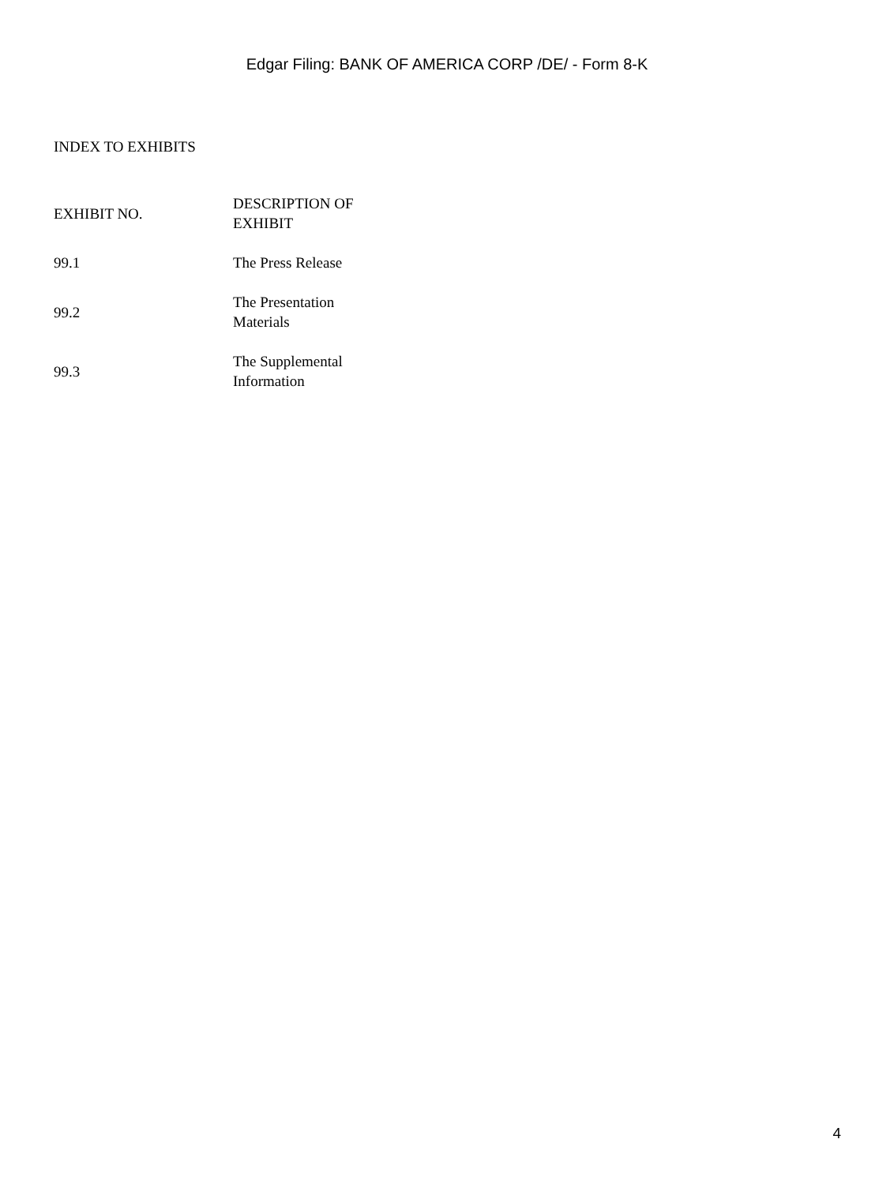Edgar Filing: BANK OF AMERICA CORP /DE/ - Form 8-K
INDEX TO EXHIBITS
| EXHIBIT NO. | DESCRIPTION OF EXHIBIT |
| --- | --- |
| 99.1 | The Press Release |
| 99.2 | The Presentation Materials |
| 99.3 | The Supplemental Information |
4